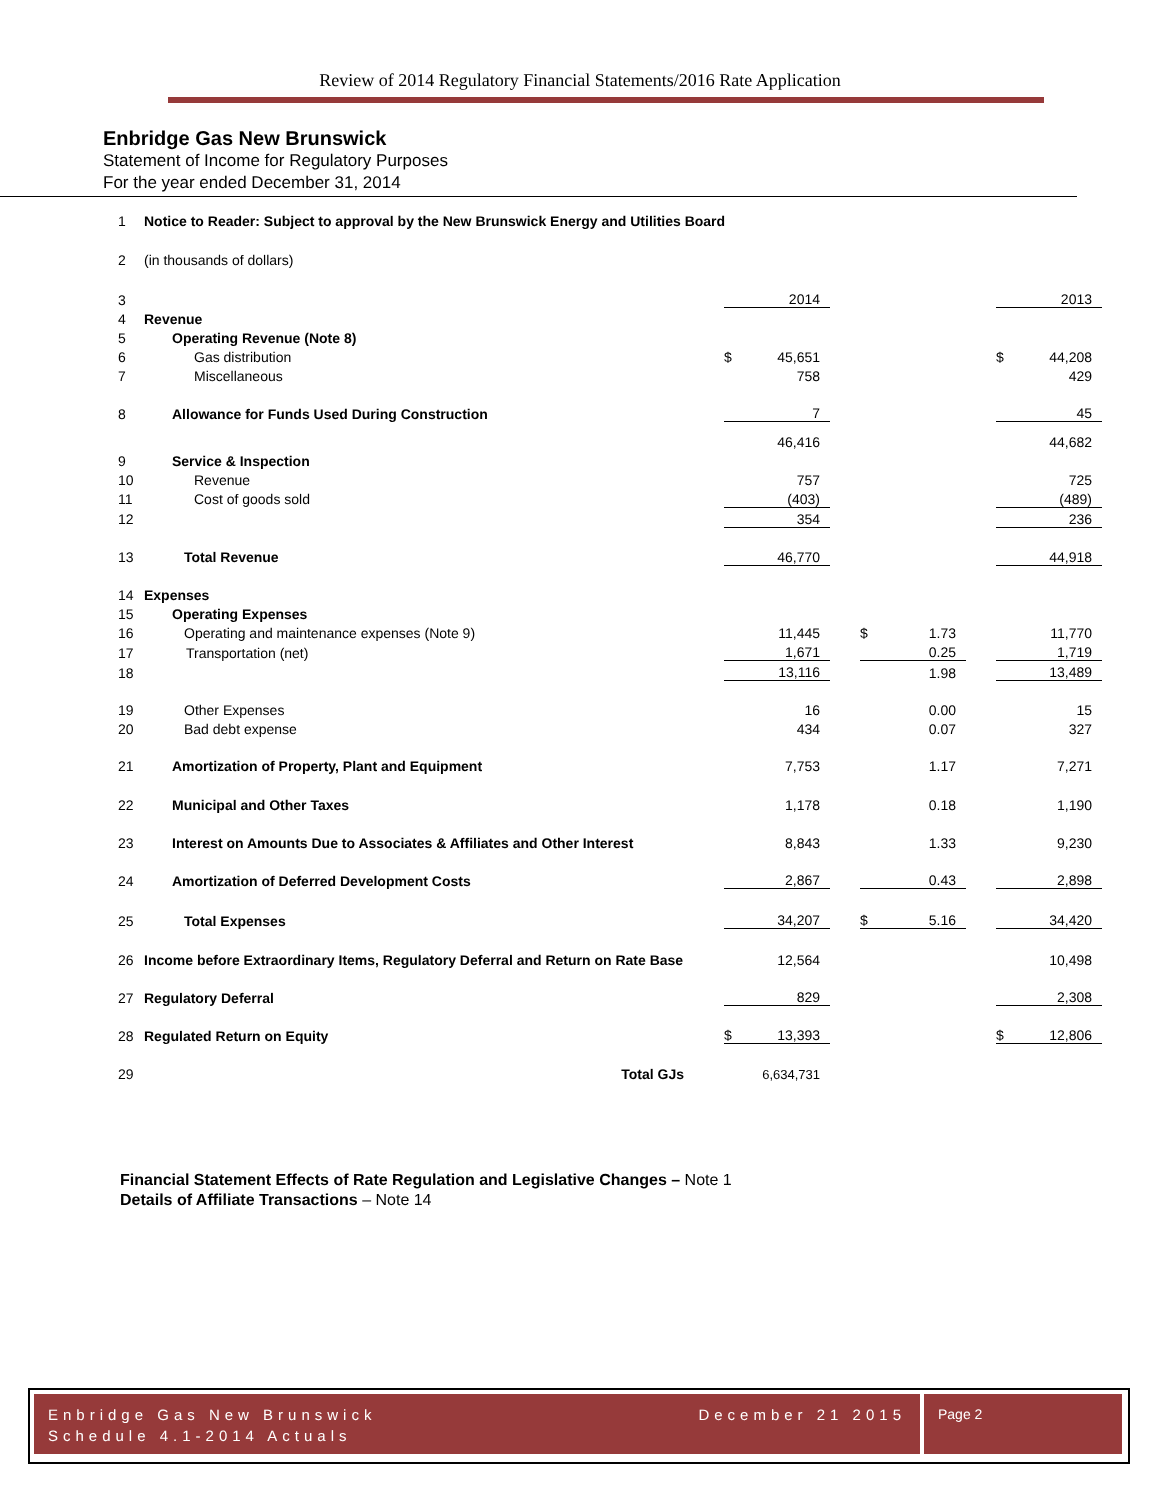Review of 2014 Regulatory Financial Statements/2016 Rate Application
Enbridge Gas New Brunswick
Statement of Income for Regulatory Purposes
For the year ended December 31, 2014
| 1 | Notice to Reader: Subject to approval by the New Brunswick Energy and Utilities Board | | | | | | | | |
| 2 | (in thousands of dollars) | | | | | | | | |
| 3 | | | 2014 | | | | | | 2013 |
| 4 | Revenue | | | | | | | | |
| 5 | Operating Revenue (Note 8) | | | | | | | | |
| 6 | Gas distribution | $ | 45,651 | | | | | $ | 44,208 |
| 7 | Miscellaneous | | 758 | | | | | | 429 |
| 8 | Allowance for Funds Used During Construction | | 7 | | | | | | 45 |
| | | | 46,416 | | | | | | 44,682 |
| 9 | Service & Inspection | | | | | | | | |
| 10 | Revenue | | 757 | | | | | | 725 |
| 11 | Cost of goods sold | | (403) | | | | | | (489) |
| 12 | | | 354 | | | | | | 236 |
| 13 | Total Revenue | | 46,770 | | | | | | 44,918 |
| 14 | Expenses | | | | | | | | |
| 15 | Operating Expenses | | | | | | | | |
| 16 | Operating and maintenance expenses (Note 9) | | 11,445 | | $ | 1.73 | | | 11,770 |
| 17 | Transportation (net) | | 1,671 | | | 0.25 | | | 1,719 |
| 18 | | | 13,116 | | | 1.98 | | | 13,489 |
| 19 | Other Expenses | | 16 | | | 0.00 | | | 15 |
| 20 | Bad debt expense | | 434 | | | 0.07 | | | 327 |
| 21 | Amortization of Property, Plant and Equipment | | 7,753 | | | 1.17 | | | 7,271 |
| 22 | Municipal and Other Taxes | | 1,178 | | | 0.18 | | | 1,190 |
| 23 | Interest on Amounts Due to Associates & Affiliates and Other Interest | | 8,843 | | | 1.33 | | | 9,230 |
| 24 | Amortization of Deferred Development Costs | | 2,867 | | | 0.43 | | | 2,898 |
| 25 | Total Expenses | | 34,207 | | $ | 5.16 | | | 34,420 |
| 26 | Income before Extraordinary Items, Regulatory Deferral and Return on Rate Base | | 12,564 | | | | | | 10,498 |
| 27 | Regulatory Deferral | | 829 | | | | | | 2,308 |
| 28 | Regulated Return on Equity | $ | 13,393 | | | | | $ | 12,806 |
| 29 | Total GJs | | 6,634,731 | | | | | | |
Financial Statement Effects of Rate Regulation and Legislative Changes – Note 1
Details of Affiliate Transactions – Note 14
Enbridge Gas New Brunswick
Schedule 4.1-2014 Actuals December 21 2015
Page 2